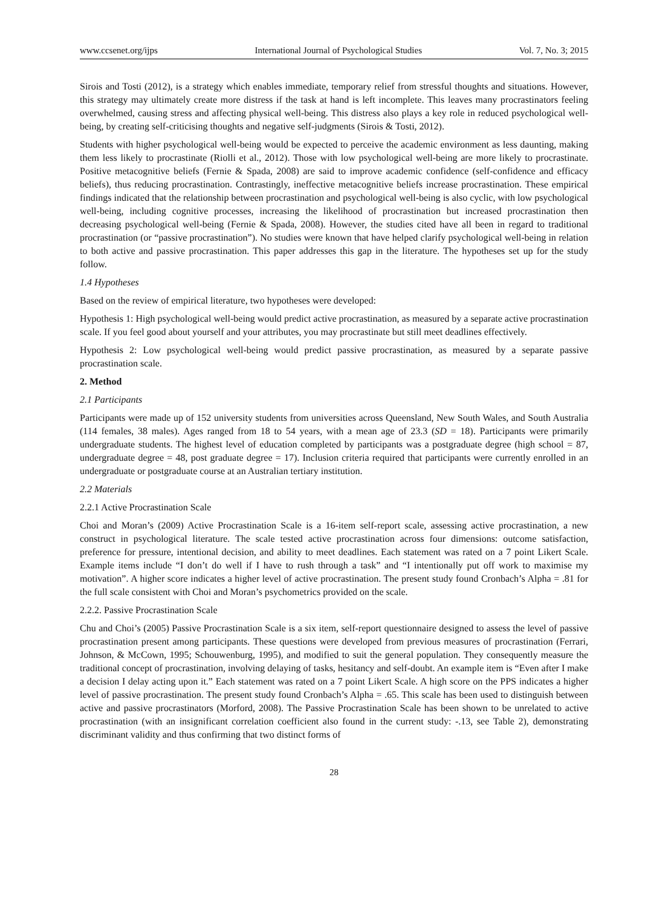www.ccsenet.org/ijps International Journal of Psychological Studies Vol. 7, No. 3; 2015
Sirois and Tosti (2012), is a strategy which enables immediate, temporary relief from stressful thoughts and situations. However, this strategy may ultimately create more distress if the task at hand is left incomplete. This leaves many procrastinators feeling overwhelmed, causing stress and affecting physical well-being. This distress also plays a key role in reduced psychological well-being, by creating self-criticising thoughts and negative self-judgments (Sirois & Tosti, 2012).
Students with higher psychological well-being would be expected to perceive the academic environment as less daunting, making them less likely to procrastinate (Riolli et al., 2012). Those with low psychological well-being are more likely to procrastinate. Positive metacognitive beliefs (Fernie & Spada, 2008) are said to improve academic confidence (self-confidence and efficacy beliefs), thus reducing procrastination. Contrastingly, ineffective metacognitive beliefs increase procrastination. These empirical findings indicated that the relationship between procrastination and psychological well-being is also cyclic, with low psychological well-being, including cognitive processes, increasing the likelihood of procrastination but increased procrastination then decreasing psychological well-being (Fernie & Spada, 2008). However, the studies cited have all been in regard to traditional procrastination (or “passive procrastination”). No studies were known that have helped clarify psychological well-being in relation to both active and passive procrastination. This paper addresses this gap in the literature. The hypotheses set up for the study follow.
1.4 Hypotheses
Based on the review of empirical literature, two hypotheses were developed:
Hypothesis 1: High psychological well-being would predict active procrastination, as measured by a separate active procrastination scale. If you feel good about yourself and your attributes, you may procrastinate but still meet deadlines effectively.
Hypothesis 2: Low psychological well-being would predict passive procrastination, as measured by a separate passive procrastination scale.
2. Method
2.1 Participants
Participants were made up of 152 university students from universities across Queensland, New South Wales, and South Australia (114 females, 38 males). Ages ranged from 18 to 54 years, with a mean age of 23.3 (SD = 18). Participants were primarily undergraduate students. The highest level of education completed by participants was a postgraduate degree (high school = 87, undergraduate degree = 48, post graduate degree = 17). Inclusion criteria required that participants were currently enrolled in an undergraduate or postgraduate course at an Australian tertiary institution.
2.2 Materials
2.2.1 Active Procrastination Scale
Choi and Moran’s (2009) Active Procrastination Scale is a 16-item self-report scale, assessing active procrastination, a new construct in psychological literature. The scale tested active procrastination across four dimensions: outcome satisfaction, preference for pressure, intentional decision, and ability to meet deadlines. Each statement was rated on a 7 point Likert Scale. Example items include “I don’t do well if I have to rush through a task” and “I intentionally put off work to maximise my motivation”. A higher score indicates a higher level of active procrastination. The present study found Cronbach’s Alpha = .81 for the full scale consistent with Choi and Moran’s psychometrics provided on the scale.
2.2.2. Passive Procrastination Scale
Chu and Choi’s (2005) Passive Procrastination Scale is a six item, self-report questionnaire designed to assess the level of passive procrastination present among participants. These questions were developed from previous measures of procrastination (Ferrari, Johnson, & McCown, 1995; Schouwenburg, 1995), and modified to suit the general population. They consequently measure the traditional concept of procrastination, involving delaying of tasks, hesitancy and self-doubt. An example item is “Even after I make a decision I delay acting upon it.” Each statement was rated on a 7 point Likert Scale. A high score on the PPS indicates a higher level of passive procrastination. The present study found Cronbach’s Alpha = .65. This scale has been used to distinguish between active and passive procrastinators (Morford, 2008). The Passive Procrastination Scale has been shown to be unrelated to active procrastination (with an insignificant correlation coefficient also found in the current study: -.13, see Table 2), demonstrating discriminant validity and thus confirming that two distinct forms of
28